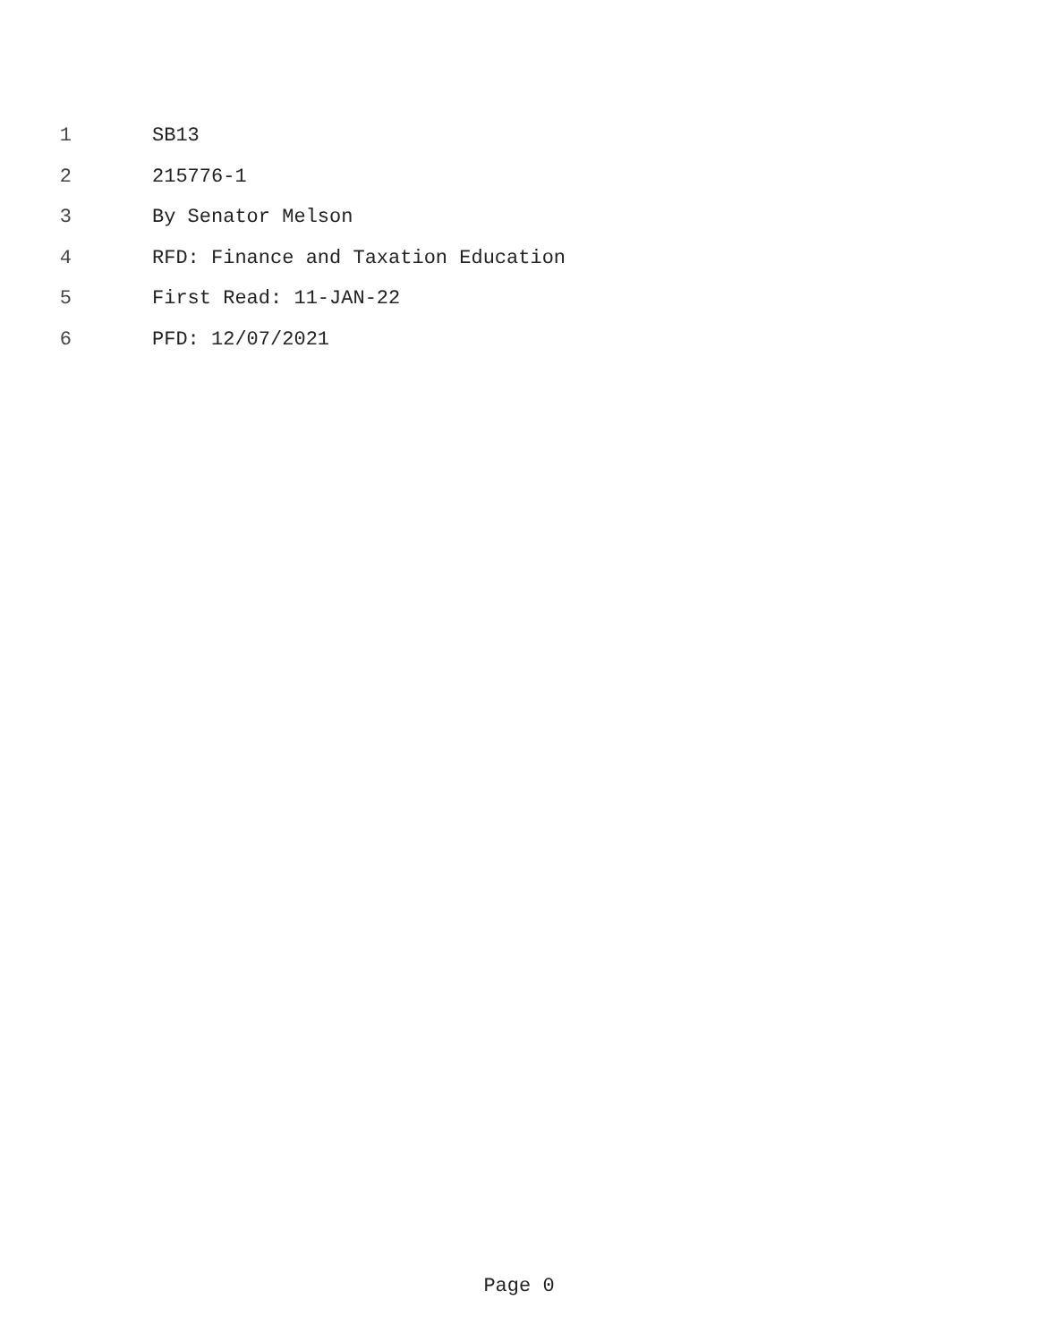1 SB13
2 215776-1
3 By Senator Melson
4 RFD: Finance and Taxation Education
5 First Read: 11-JAN-22
6 PFD: 12/07/2021
Page 0